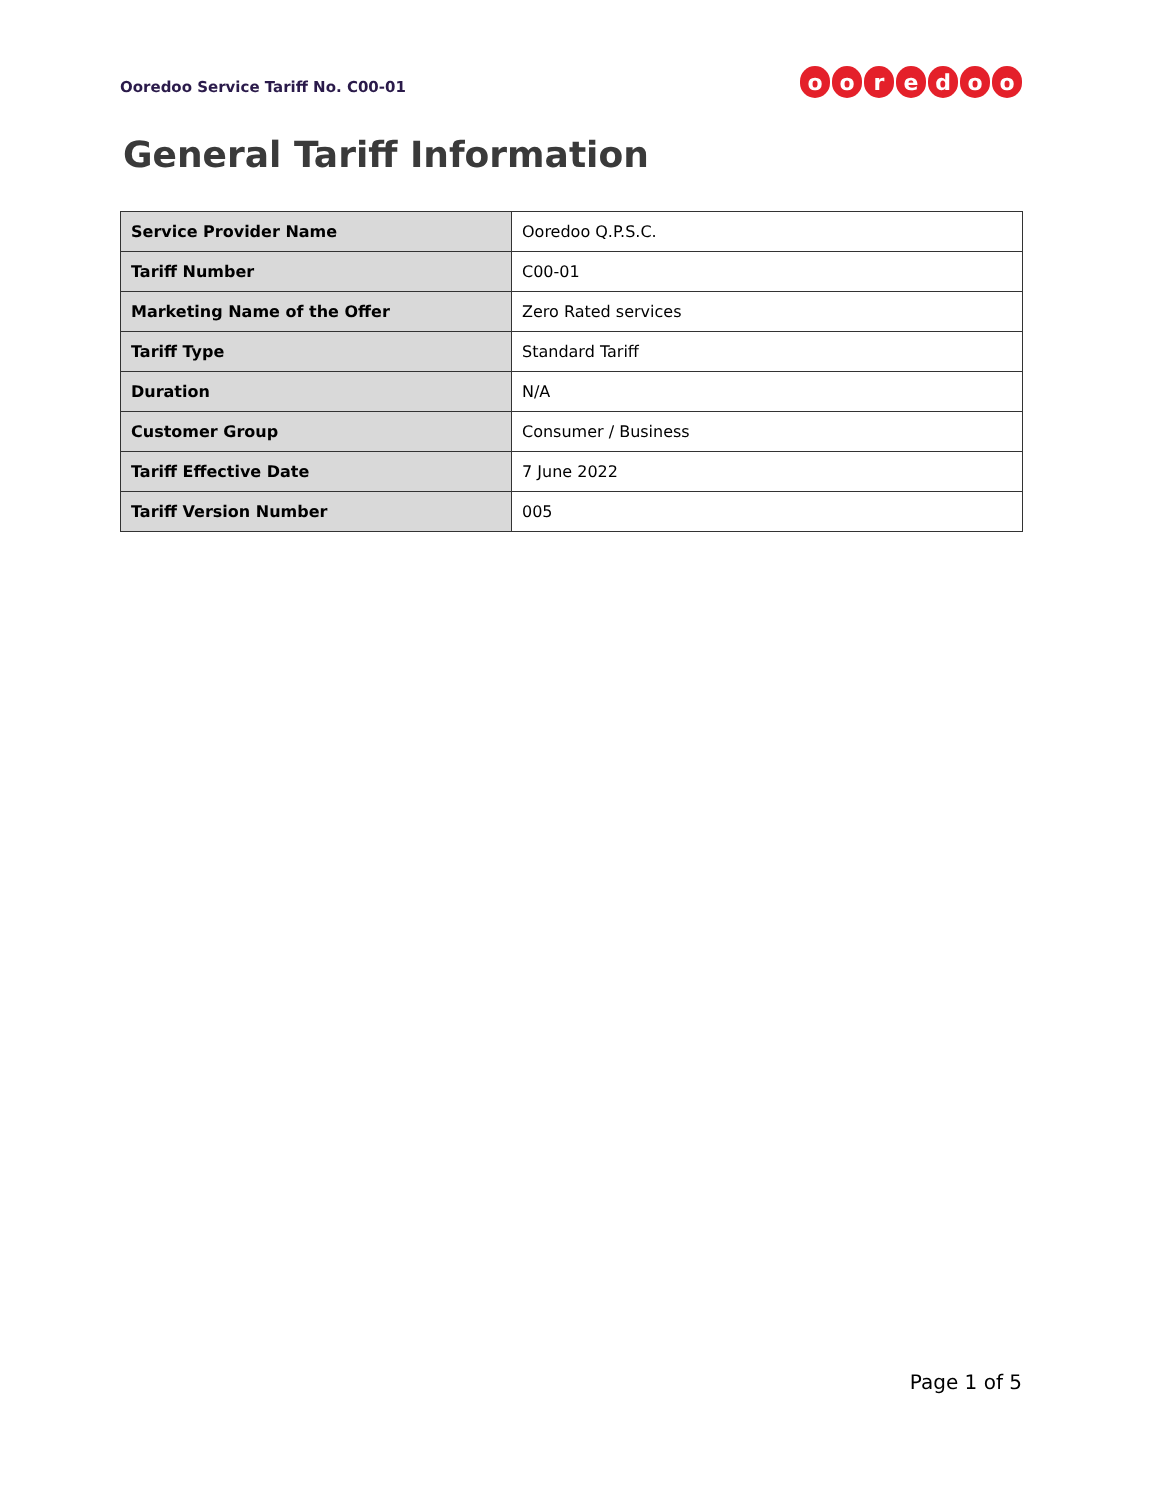Ooredoo Service Tariff No. C00-01
ooredoo
General Tariff Information
| Service Provider Name | Ooredoo Q.P.S.C. |
| Tariff Number | C00-01 |
| Marketing Name of the Offer | Zero Rated services |
| Tariff Type | Standard Tariff |
| Duration | N/A |
| Customer Group | Consumer / Business |
| Tariff Effective Date | 7 June 2022 |
| Tariff Version Number | 005 |
Page 1 of 5